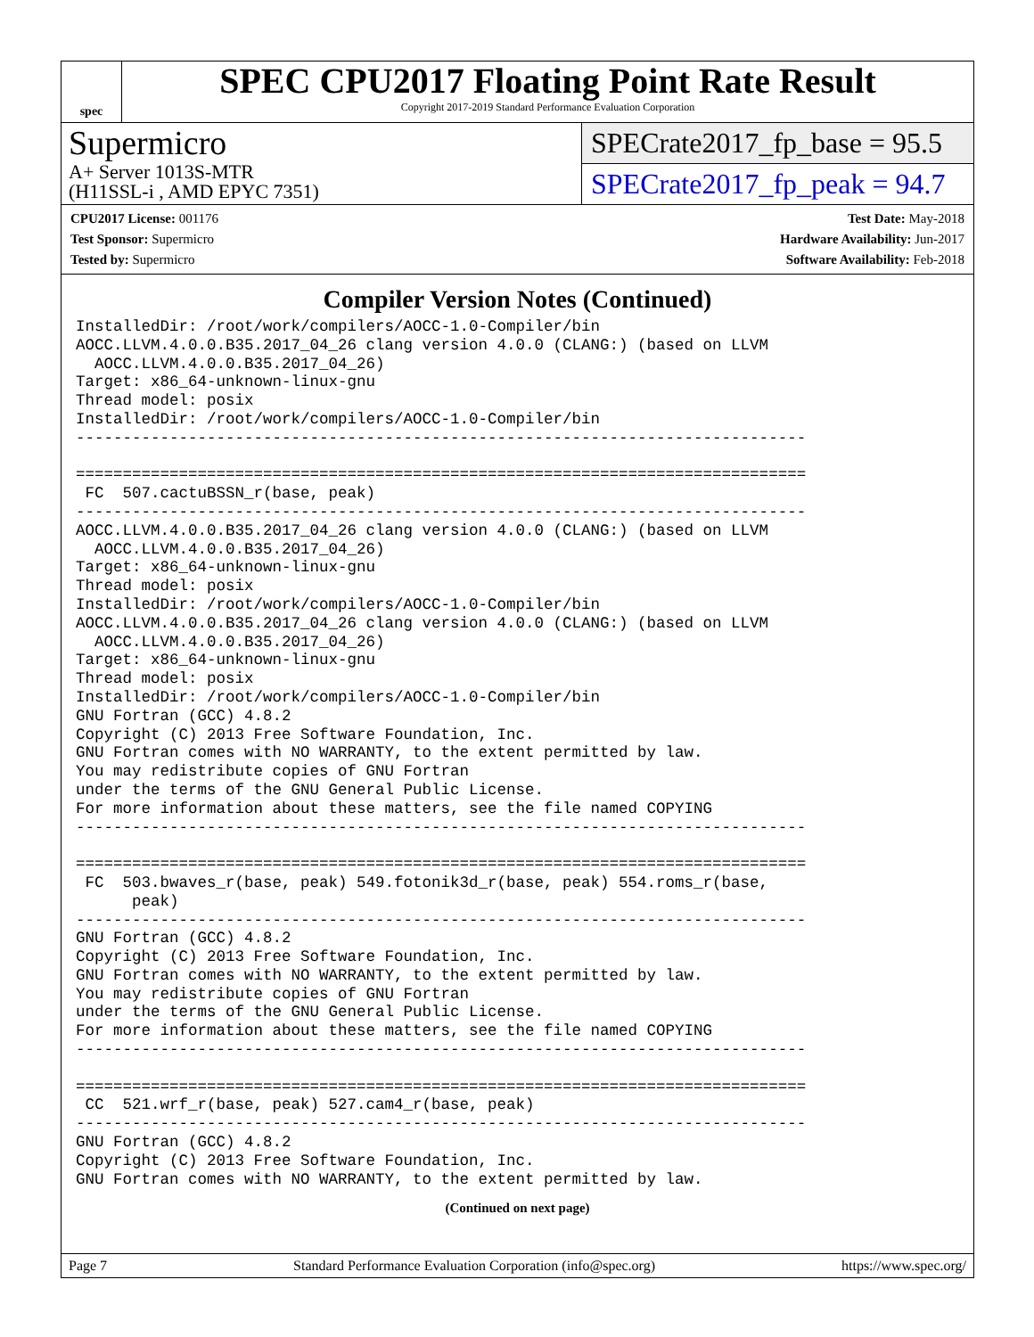spec
SPEC CPU2017 Floating Point Rate Result
Copyright 2017-2019 Standard Performance Evaluation Corporation
Supermicro
A+ Server 1013S-MTR
(H11SSL-i , AMD EPYC 7351)
SPECrate2017_fp_base = 95.5
SPECrate2017_fp_peak = 94.7
CPU2017 License: 001176
Test Sponsor: Supermicro
Tested by: Supermicro
Test Date: May-2018
Hardware Availability: Jun-2017
Software Availability: Feb-2018
Compiler Version Notes (Continued)
InstalledDir: /root/work/compilers/AOCC-1.0-Compiler/bin
AOCC.LLVM.4.0.0.B35.2017_04_26 clang version 4.0.0 (CLANG:) (based on LLVM
  AOCC.LLVM.4.0.0.B35.2017_04_26)
Target: x86_64-unknown-linux-gnu
Thread model: posix
InstalledDir: /root/work/compilers/AOCC-1.0-Compiler/bin
------------------------------------------------------------------------------

==============================================================================
 FC  507.cactuBSSN_r(base, peak)
------------------------------------------------------------------------------
AOCC.LLVM.4.0.0.B35.2017_04_26 clang version 4.0.0 (CLANG:) (based on LLVM
  AOCC.LLVM.4.0.0.B35.2017_04_26)
Target: x86_64-unknown-linux-gnu
Thread model: posix
InstalledDir: /root/work/compilers/AOCC-1.0-Compiler/bin
AOCC.LLVM.4.0.0.B35.2017_04_26 clang version 4.0.0 (CLANG:) (based on LLVM
  AOCC.LLVM.4.0.0.B35.2017_04_26)
Target: x86_64-unknown-linux-gnu
Thread model: posix
InstalledDir: /root/work/compilers/AOCC-1.0-Compiler/bin
GNU Fortran (GCC) 4.8.2
Copyright (C) 2013 Free Software Foundation, Inc.
GNU Fortran comes with NO WARRANTY, to the extent permitted by law.
You may redistribute copies of GNU Fortran
under the terms of the GNU General Public License.
For more information about these matters, see the file named COPYING
------------------------------------------------------------------------------

==============================================================================
 FC  503.bwaves_r(base, peak) 549.fotonik3d_r(base, peak) 554.roms_r(base,
      peak)
------------------------------------------------------------------------------
GNU Fortran (GCC) 4.8.2
Copyright (C) 2013 Free Software Foundation, Inc.
GNU Fortran comes with NO WARRANTY, to the extent permitted by law.
You may redistribute copies of GNU Fortran
under the terms of the GNU General Public License.
For more information about these matters, see the file named COPYING
------------------------------------------------------------------------------

==============================================================================
 CC  521.wrf_r(base, peak) 527.cam4_r(base, peak)
------------------------------------------------------------------------------
GNU Fortran (GCC) 4.8.2
Copyright (C) 2013 Free Software Foundation, Inc.
GNU Fortran comes with NO WARRANTY, to the extent permitted by law.
(Continued on next page)
Page 7 Standard Performance Evaluation Corporation (info@spec.org) https://www.spec.org/